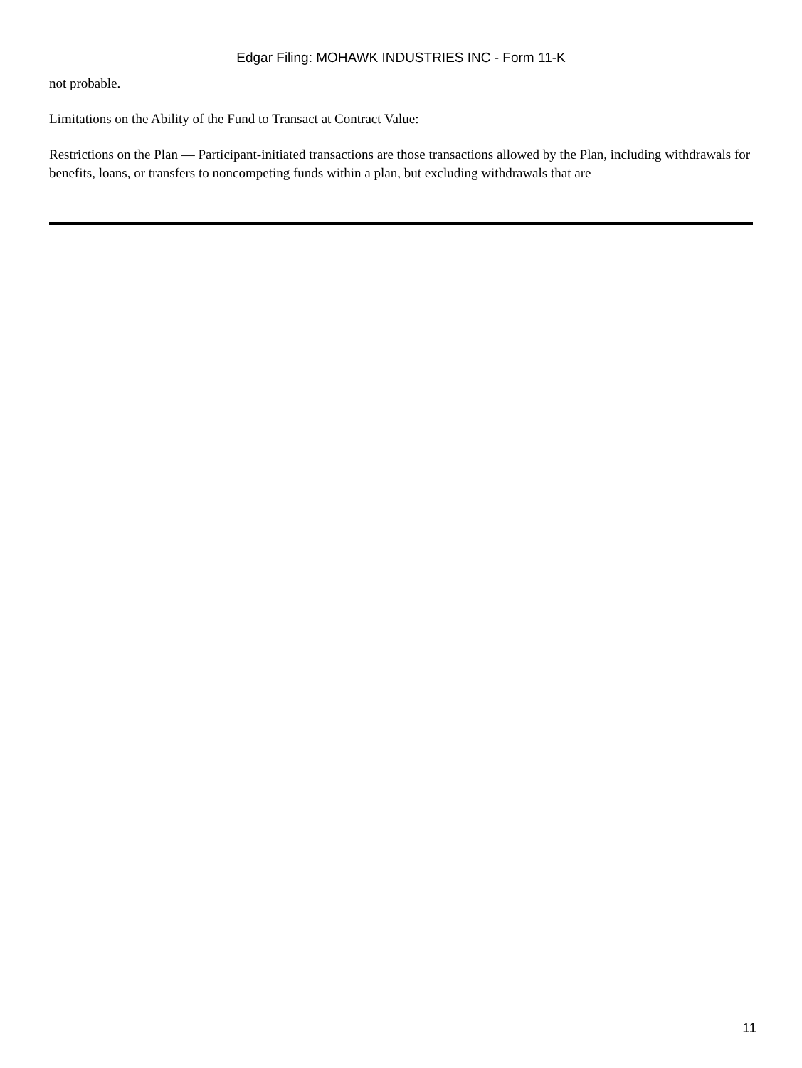Edgar Filing: MOHAWK INDUSTRIES INC - Form 11-K
not probable.
Limitations on the Ability of the Fund to Transact at Contract Value:
Restrictions on the Plan — Participant-initiated transactions are those transactions allowed by the Plan, including withdrawals for benefits, loans, or transfers to noncompeting funds within a plan, but excluding withdrawals that are
11